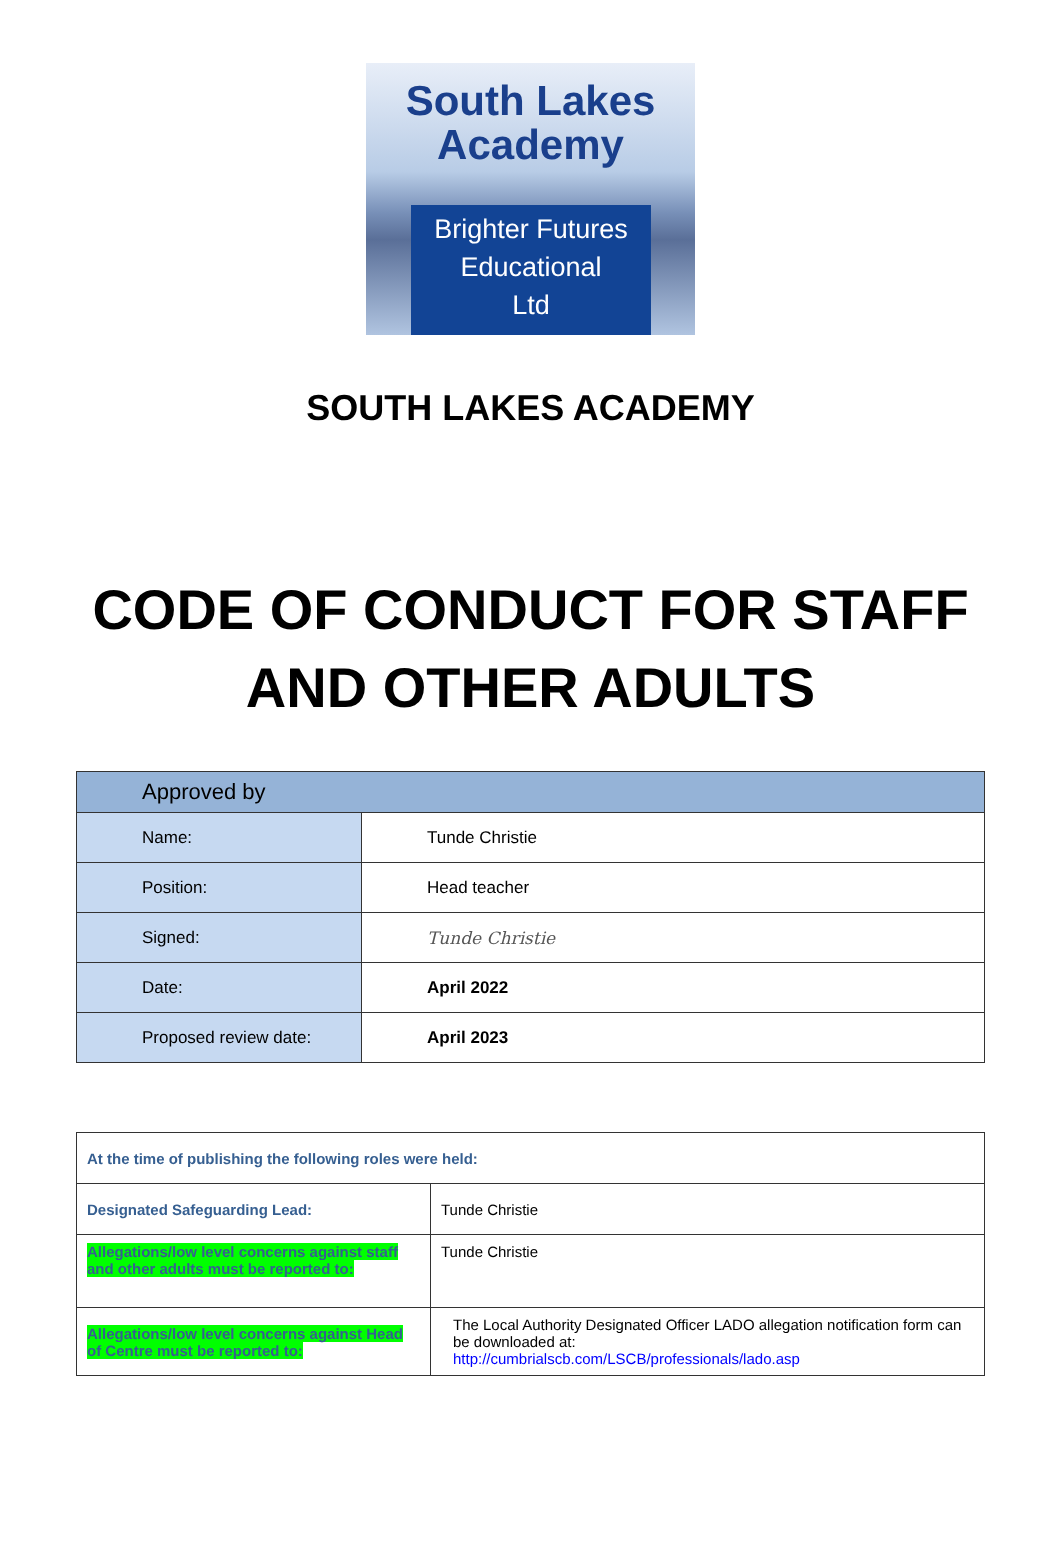South Lakes
Academy
Brighter Futures
Educational
Ltd
SOUTH LAKES ACADEMY
CODE OF CONDUCT FOR STAFF
AND OTHER ADULTS
| Approved by | |
| Name: | Tunde Christie |
| Position: | Head teacher |
| Signed: | Tunde Christie |
| Date: | April 2022 |
| Proposed review date: | April 2023 |
| At the time of publishing the following roles were held: | |
| Designated Safeguarding Lead: | Tunde Christie |
| Allegations/low level concerns against staff and other adults must be reported to: | Tunde Christie |
| Allegations/low level concerns against Head of Centre must be reported to: | The Local Authority Designated Officer LADO allegation notification form can be downloaded at: http://cumbrialscb.com/LSCB/professionals/lado.asp |